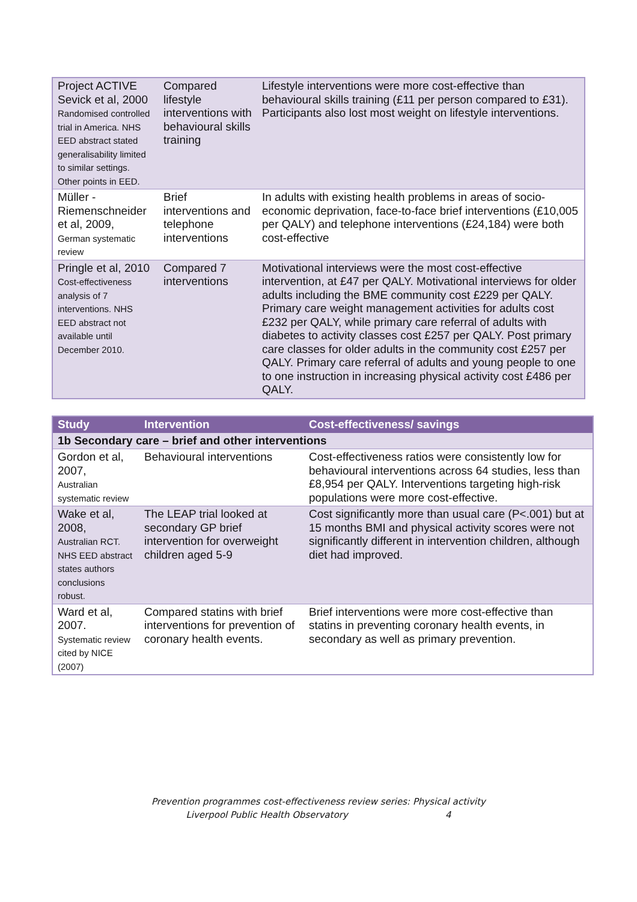| Project ACTIVE Sevick et al, 2000 Randomised controlled trial in America. NHS EED abstract stated generalisability limited to similar settings. Other points in EED. | Compared lifestyle interventions with behavioural skills training | Lifestyle interventions were more cost-effective than behavioural skills training (£11 per person compared to £31). Participants also lost most weight on lifestyle interventions. |
| Müller -Riemenschneider et al, 2009, German systematic review | Brief interventions and telephone interventions | In adults with existing health problems in areas of socio-economic deprivation, face-to-face brief interventions (£10,005 per QALY) and telephone interventions (£24,184) were both cost-effective |
| Pringle et al, 2010 Cost-effectiveness analysis of 7 interventions. NHS EED abstract not available until December 2010. | Compared 7 interventions | Motivational interviews were the most cost-effective intervention, at £47 per QALY. Motivational interviews for older adults including the BME community cost £229 per QALY. Primary care weight management activities for adults cost £232 per QALY, while primary care referral of adults with diabetes to activity classes cost £257 per QALY. Post primary care classes for older adults in the community cost £257 per QALY. Primary care referral of adults and young people to one to one instruction in increasing physical activity cost £486 per QALY. |
| Study | Intervention | Cost-effectiveness/ savings |
| --- | --- | --- |
| 1b Secondary care – brief and other interventions | | |
| Gordon et al, 2007, Australian systematic review | Behavioural interventions | Cost-effectiveness ratios were consistently low for behavioural interventions across 64 studies, less than £8,954 per QALY. Interventions targeting high-risk populations were more cost-effective. |
| Wake et al, 2008, Australian RCT. NHS EED abstract states authors conclusions robust. | The LEAP trial looked at secondary GP brief intervention for overweight children aged 5-9 | Cost significantly more than usual care (P<.001) but at 15 months BMI and physical activity scores were not significantly different in intervention children, although diet had improved. |
| Ward et al, 2007. Systematic review cited by NICE (2007) | Compared statins with brief interventions for prevention of coronary health events. | Brief interventions were more cost-effective than statins in preventing coronary health events, in secondary as well as primary prevention. |
Prevention programmes cost-effectiveness review series: Physical activity
Liverpool Public Health Observatory 4